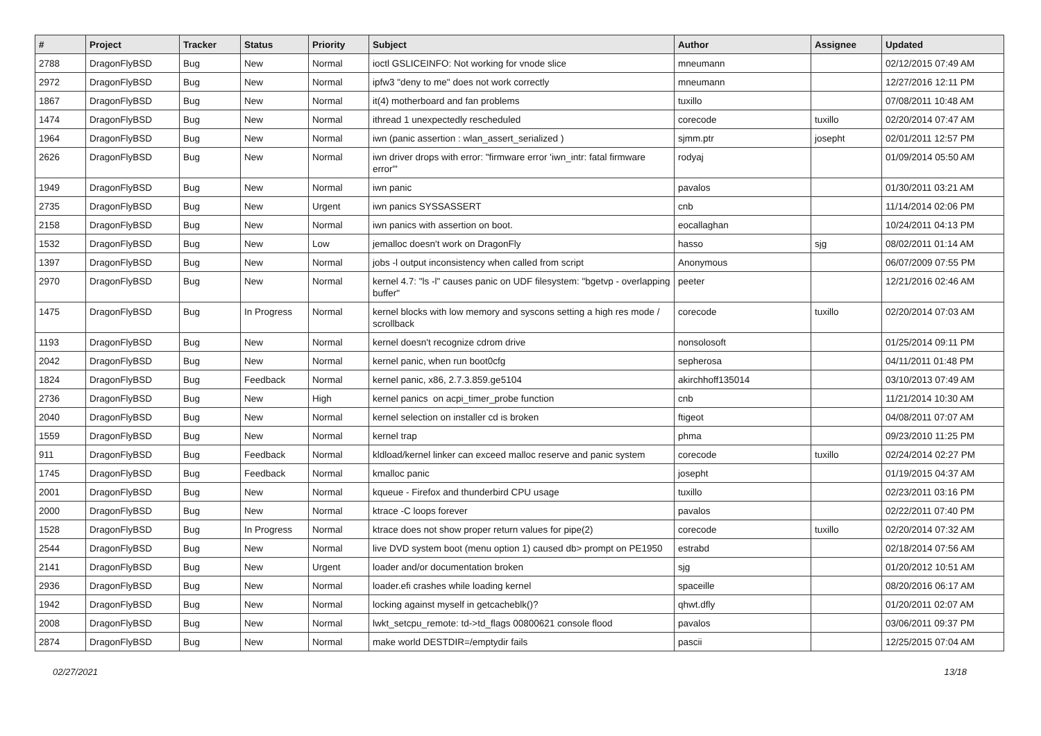| # | Project | Tracker | Status | Priority | Subject | Author | Assignee | Updated |
| --- | --- | --- | --- | --- | --- | --- | --- | --- |
| 2788 | DragonFlyBSD | Bug | New | Normal | ioctl GSLICEINFO: Not working for vnode slice | mneumann | | 02/12/2015 07:49 AM |
| 2972 | DragonFlyBSD | Bug | New | Normal | ipfw3 "deny to me" does not work correctly | mneumann | | 12/27/2016 12:11 PM |
| 1867 | DragonFlyBSD | Bug | New | Normal | it(4) motherboard and fan problems | tuxillo | | 07/08/2011 10:48 AM |
| 1474 | DragonFlyBSD | Bug | New | Normal | ithread 1 unexpectedly rescheduled | corecode | tuxillo | 02/20/2014 07:47 AM |
| 1964 | DragonFlyBSD | Bug | New | Normal | iwn (panic assertion : wlan_assert_serialized ) | sjmm.ptr | josepht | 02/01/2011 12:57 PM |
| 2626 | DragonFlyBSD | Bug | New | Normal | iwn driver drops with error: "firmware error 'iwn_intr: fatal firmware error'" | rodyaj | | 01/09/2014 05:50 AM |
| 1949 | DragonFlyBSD | Bug | New | Normal | iwn panic | pavalos | | 01/30/2011 03:21 AM |
| 2735 | DragonFlyBSD | Bug | New | Urgent | iwn panics SYSSASSERT | cnb | | 11/14/2014 02:06 PM |
| 2158 | DragonFlyBSD | Bug | New | Normal | iwn panics with assertion on boot. | eocallaghan | | 10/24/2011 04:13 PM |
| 1532 | DragonFlyBSD | Bug | New | Low | jemalloc doesn't work on DragonFly | hasso | sjg | 08/02/2011 01:14 AM |
| 1397 | DragonFlyBSD | Bug | New | Normal | jobs -l output inconsistency when called from script | Anonymous | | 06/07/2009 07:55 PM |
| 2970 | DragonFlyBSD | Bug | New | Normal | kernel 4.7: "ls -l" causes panic on UDF filesystem: "bgetvp - overlapping buffer" | peeter | | 12/21/2016 02:46 AM |
| 1475 | DragonFlyBSD | Bug | In Progress | Normal | kernel blocks with low memory and syscons setting a high res mode / scrollback | corecode | tuxillo | 02/20/2014 07:03 AM |
| 1193 | DragonFlyBSD | Bug | New | Normal | kernel doesn't recognize cdrom drive | nonsolosoft | | 01/25/2014 09:11 PM |
| 2042 | DragonFlyBSD | Bug | New | Normal | kernel panic, when run boot0cfg | sepherosa | | 04/11/2011 01:48 PM |
| 1824 | DragonFlyBSD | Bug | Feedback | Normal | kernel panic, x86, 2.7.3.859.ge5104 | akirchhoff135014 | | 03/10/2013 07:49 AM |
| 2736 | DragonFlyBSD | Bug | New | High | kernel panics on acpi_timer_probe function | cnb | | 11/21/2014 10:30 AM |
| 2040 | DragonFlyBSD | Bug | New | Normal | kernel selection on installer cd is broken | ftigeot | | 04/08/2011 07:07 AM |
| 1559 | DragonFlyBSD | Bug | New | Normal | kernel trap | phma | | 09/23/2010 11:25 PM |
| 911 | DragonFlyBSD | Bug | Feedback | Normal | kldload/kernel linker can exceed malloc reserve and panic system | corecode | tuxillo | 02/24/2014 02:27 PM |
| 1745 | DragonFlyBSD | Bug | Feedback | Normal | kmalloc panic | josepht | | 01/19/2015 04:37 AM |
| 2001 | DragonFlyBSD | Bug | New | Normal | kqueue - Firefox and thunderbird CPU usage | tuxillo | | 02/23/2011 03:16 PM |
| 2000 | DragonFlyBSD | Bug | New | Normal | ktrace -C loops forever | pavalos | | 02/22/2011 07:40 PM |
| 1528 | DragonFlyBSD | Bug | In Progress | Normal | ktrace does not show proper return values for pipe(2) | corecode | tuxillo | 02/20/2014 07:32 AM |
| 2544 | DragonFlyBSD | Bug | New | Normal | live DVD system boot (menu option 1) caused db> prompt on PE1950 | estrabd | | 02/18/2014 07:56 AM |
| 2141 | DragonFlyBSD | Bug | New | Urgent | loader and/or documentation broken | sjg | | 01/20/2012 10:51 AM |
| 2936 | DragonFlyBSD | Bug | New | Normal | loader.efi crashes while loading kernel | spaceille | | 08/20/2016 06:17 AM |
| 1942 | DragonFlyBSD | Bug | New | Normal | locking against myself in getcacheblk()? | qhwt.dfly | | 01/20/2011 02:07 AM |
| 2008 | DragonFlyBSD | Bug | New | Normal | lwkt_setcpu_remote: td->td_flags 00800621 console flood | pavalos | | 03/06/2011 09:37 PM |
| 2874 | DragonFlyBSD | Bug | New | Normal | make world DESTDIR=/emptydir fails | pascii | | 12/25/2015 07:04 AM |
02/27/2021 13/18